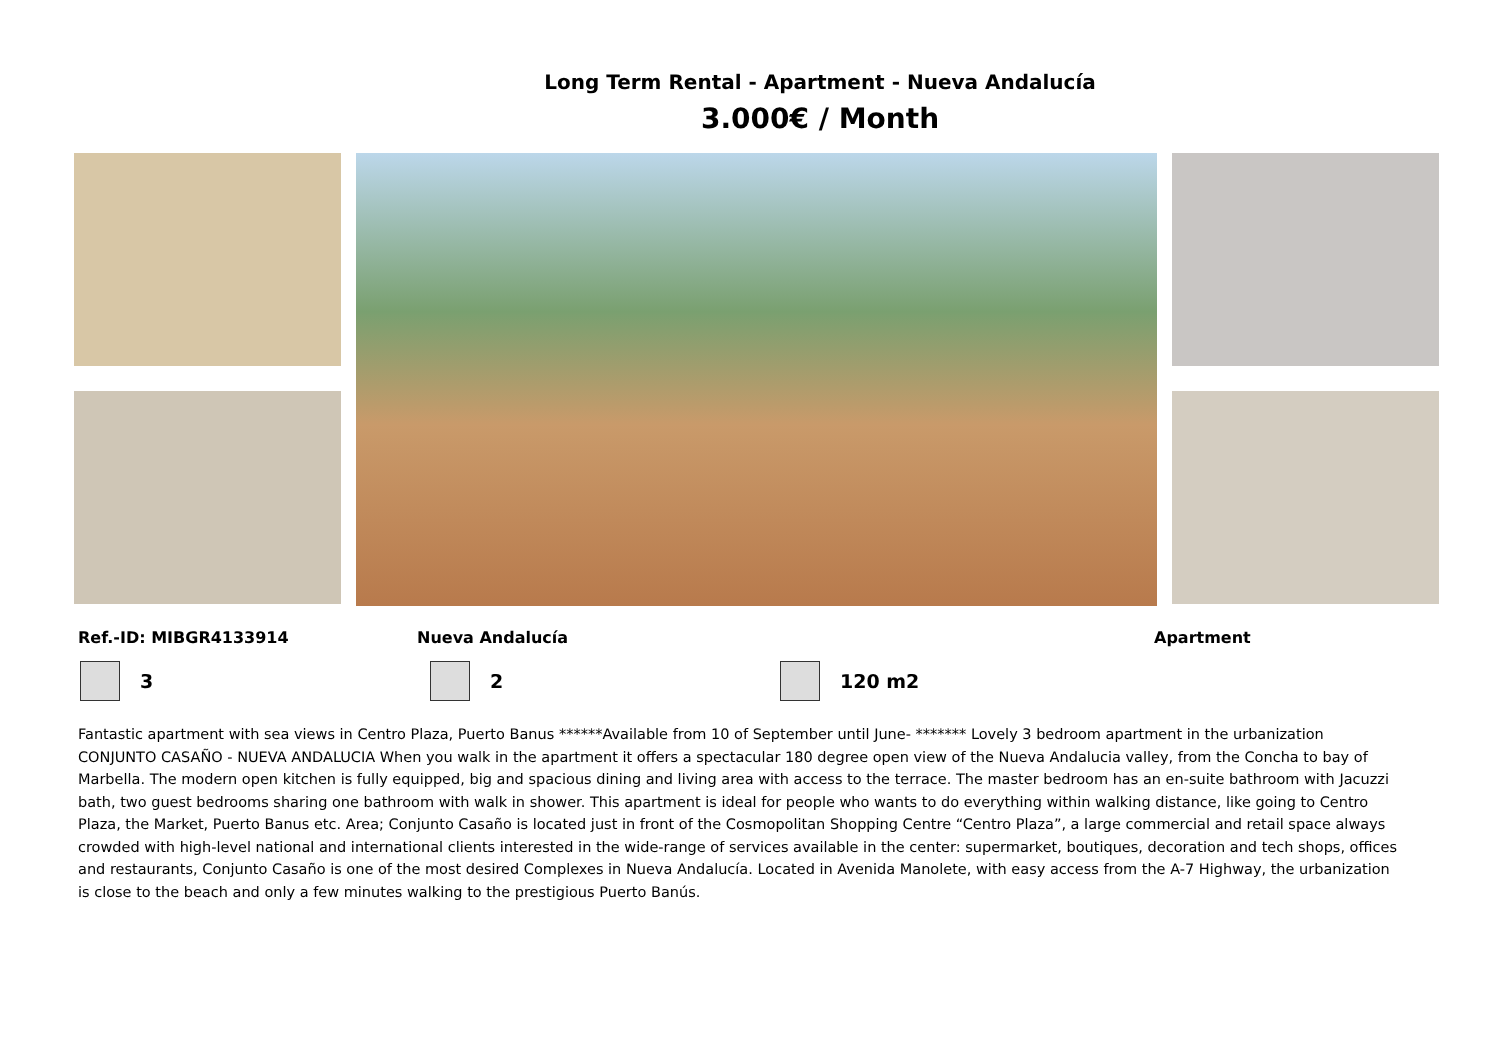Long Term Rental - Apartment - Nueva Andalucía
3.000€ / Month
Ref.-ID: MIBGR4133914 Nueva Andalucía Apartment
3 2 120 m2
Fantastic apartment with sea views in Centro Plaza, Puerto Banus ******Available from 10 of September until June- ******* Lovely 3 bedroom apartment in the urbanization CONJUNTO CASAÑO - NUEVA ANDALUCIA When you walk in the apartment it offers a spectacular 180 degree open view of the Nueva Andalucia valley, from the Concha to bay of Marbella. The modern open kitchen is fully equipped, big and spacious dining and living area with access to the terrace. The master bedroom has an en-suite bathroom with Jacuzzi bath, two guest bedrooms sharing one bathroom with walk in shower. This apartment is ideal for people who wants to do everything within walking distance, like going to Centro Plaza, the Market, Puerto Banus etc. Area; Conjunto Casaño is located just in front of the Cosmopolitan Shopping Centre “Centro Plaza”, a large commercial and retail space always crowded with high-level national and international clients interested in the wide-range of services available in the center: supermarket, boutiques, decoration and tech shops, offices and restaurants, Conjunto Casaño is one of the most desired Complexes in Nueva Andalucía. Located in Avenida Manolete, with easy access from the A-7 Highway, the urbanization is close to the beach and only a few minutes walking to the prestigious Puerto Banús.